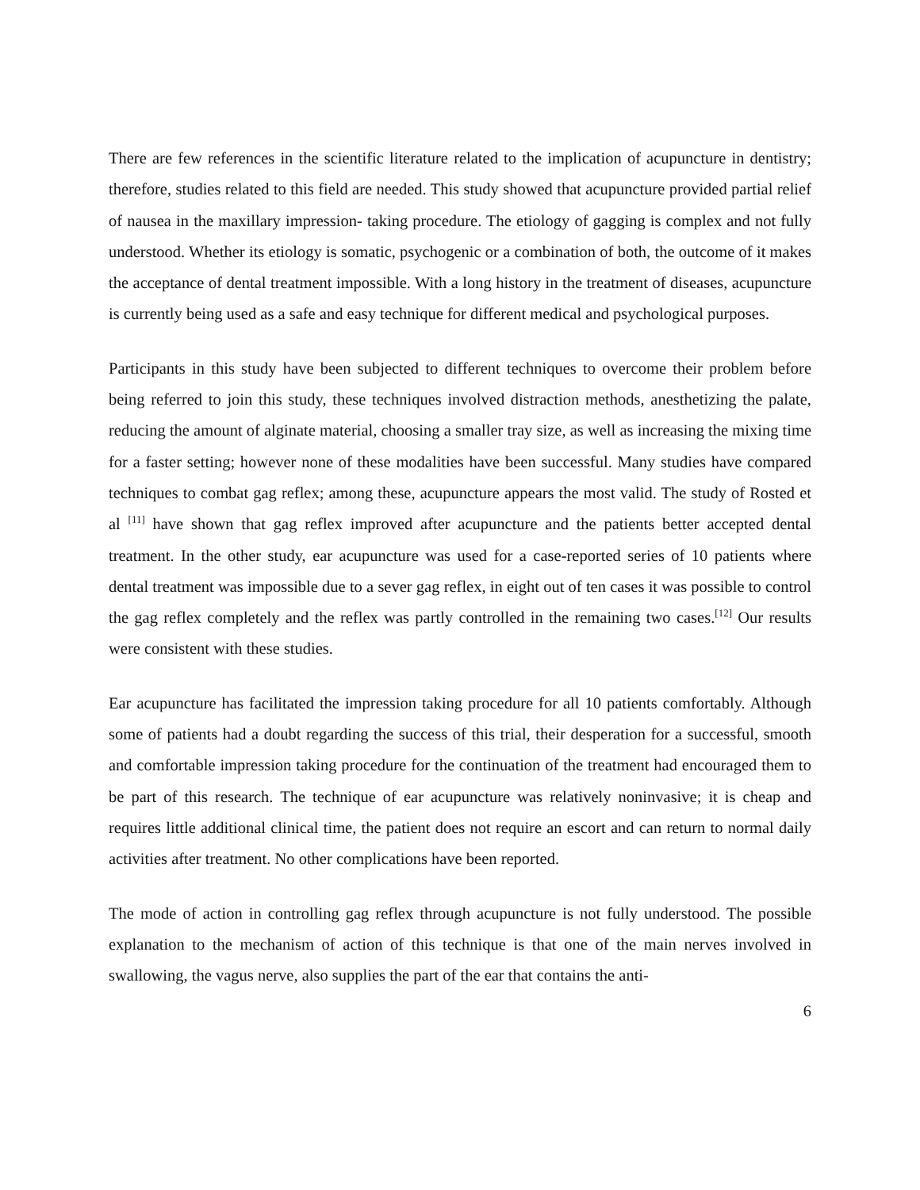There are few references in the scientific literature related to the implication of acupuncture in dentistry; therefore, studies related to this field are needed. This study showed that acupuncture provided partial relief of nausea in the maxillary impression- taking procedure. The etiology of gagging is complex and not fully understood. Whether its etiology is somatic, psychogenic or a combination of both, the outcome of it makes the acceptance of dental treatment impossible. With a long history in the treatment of diseases, acupuncture is currently being used as a safe and easy technique for different medical and psychological purposes.
Participants in this study have been subjected to different techniques to overcome their problem before being referred to join this study, these techniques involved distraction methods, anesthetizing the palate, reducing the amount of alginate material, choosing a smaller tray size, as well as increasing the mixing time for a faster setting; however none of these modalities have been successful. Many studies have compared techniques to combat gag reflex; among these, acupuncture appears the most valid. The study of Rosted et al <sup>[11]</sup> have shown that gag reflex improved after acupuncture and the patients better accepted dental treatment. In the other study, ear acupuncture was used for a case-reported series of 10 patients where dental treatment was impossible due to a sever gag reflex, in eight out of ten cases it was possible to control the gag reflex completely and the reflex was partly controlled in the remaining two cases.<sup>[12]</sup> Our results were consistent with these studies.
Ear acupuncture has facilitated the impression taking procedure for all 10 patients comfortably. Although some of patients had a doubt regarding the success of this trial, their desperation for a successful, smooth and comfortable impression taking procedure for the continuation of the treatment had encouraged them to be part of this research. The technique of ear acupuncture was relatively noninvasive; it is cheap and requires little additional clinical time, the patient does not require an escort and can return to normal daily activities after treatment. No other complications have been reported.
The mode of action in controlling gag reflex through acupuncture is not fully understood. The possible explanation to the mechanism of action of this technique is that one of the main nerves involved in swallowing, the vagus nerve, also supplies the part of the ear that contains the anti-
6